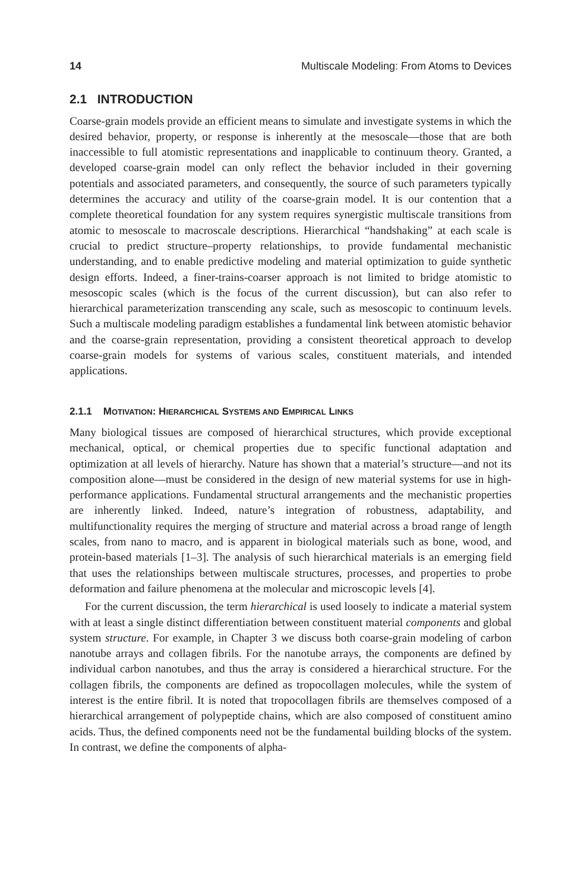14 Multiscale Modeling: From Atoms to Devices
2.1 INTRODUCTION
Coarse-grain models provide an efficient means to simulate and investigate systems in which the desired behavior, property, or response is inherently at the mesoscale—those that are both inaccessible to full atomistic representations and inapplicable to continuum theory. Granted, a developed coarse-grain model can only reflect the behavior included in their governing potentials and associated parameters, and consequently, the source of such parameters typically determines the accuracy and utility of the coarse-grain model. It is our contention that a complete theoretical foundation for any system requires synergistic multiscale transitions from atomic to mesoscale to macroscale descriptions. Hierarchical “handshaking” at each scale is crucial to predict structure–property relationships, to provide fundamental mechanistic understanding, and to enable predictive modeling and material optimization to guide synthetic design efforts. Indeed, a finer-trains-coarser approach is not limited to bridge atomistic to mesoscopic scales (which is the focus of the current discussion), but can also refer to hierarchical parameterization transcending any scale, such as mesoscopic to continuum levels. Such a multiscale modeling paradigm establishes a fundamental link between atomistic behavior and the coarse-grain representation, providing a consistent theoretical approach to develop coarse-grain models for systems of various scales, constituent materials, and intended applications.
2.1.1 MOTIVATION: HIERARCHICAL SYSTEMS AND EMPIRICAL LINKS
Many biological tissues are composed of hierarchical structures, which provide exceptional mechanical, optical, or chemical properties due to specific functional adaptation and optimization at all levels of hierarchy. Nature has shown that a material’s structure—and not its composition alone—must be considered in the design of new material systems for use in high-performance applications. Fundamental structural arrangements and the mechanistic properties are inherently linked. Indeed, nature’s integration of robustness, adaptability, and multifunctionality requires the merging of structure and material across a broad range of length scales, from nano to macro, and is apparent in biological materials such as bone, wood, and protein-based materials [1–3]. The analysis of such hierarchical materials is an emerging field that uses the relationships between multiscale structures, processes, and properties to probe deformation and failure phenomena at the molecular and microscopic levels [4].
For the current discussion, the term hierarchical is used loosely to indicate a material system with at least a single distinct differentiation between constituent material components and global system structure. For example, in Chapter 3 we discuss both coarse-grain modeling of carbon nanotube arrays and collagen fibrils. For the nanotube arrays, the components are defined by individual carbon nanotubes, and thus the array is considered a hierarchical structure. For the collagen fibrils, the components are defined as tropocollagen molecules, while the system of interest is the entire fibril. It is noted that tropocollagen fibrils are themselves composed of a hierarchical arrangement of polypeptide chains, which are also composed of constituent amino acids. Thus, the defined components need not be the fundamental building blocks of the system. In contrast, we define the components of alpha-